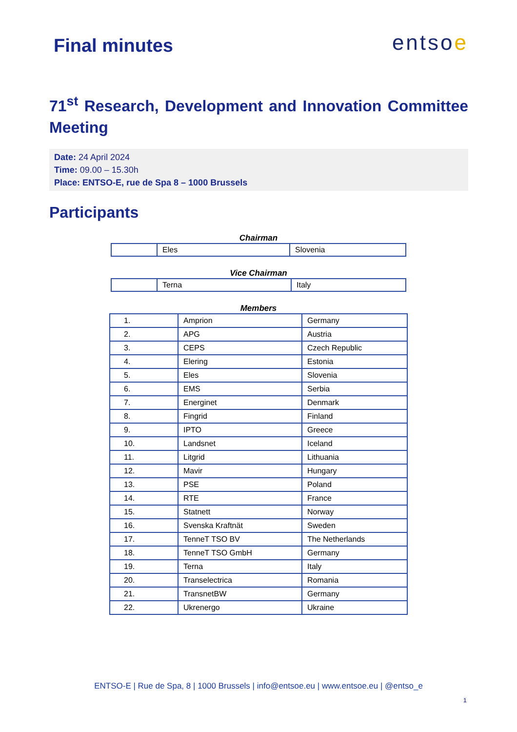Final minutes
entsoe
71<sup>st</sup> Research, Development and Innovation Committee Meeting
Date: 24 April 2024
Time: 09.00 – 15.30h
Place: ENTSO-E, rue de Spa 8 – 1000 Brussels
Participants
Chairman
| | Eles | Slovenia |
Vice Chairman
| | Terna | Italy |
Members
| 1. | Amprion | Germany |
| 2. | APG | Austria |
| 3. | CEPS | Czech Republic |
| 4. | Elering | Estonia |
| 5. | Eles | Slovenia |
| 6. | EMS | Serbia |
| 7. | Energinet | Denmark |
| 8. | Fingrid | Finland |
| 9. | IPTO | Greece |
| 10. | Landsnet | Iceland |
| 11. | Litgrid | Lithuania |
| 12. | Mavir | Hungary |
| 13. | PSE | Poland |
| 14. | RTE | France |
| 15. | Statnett | Norway |
| 16. | Svenska Kraftnät | Sweden |
| 17. | TenneT TSO BV | The Netherlands |
| 18. | TenneT TSO GmbH | Germany |
| 19. | Terna | Italy |
| 20. | Transelectrica | Romania |
| 21. | TransnetBW | Germany |
| 22. | Ukrenergo | Ukraine |
ENTSO-E | Rue de Spa, 8 | 1000 Brussels | info@entsoe.eu | www.entsoe.eu | @entso_e
1